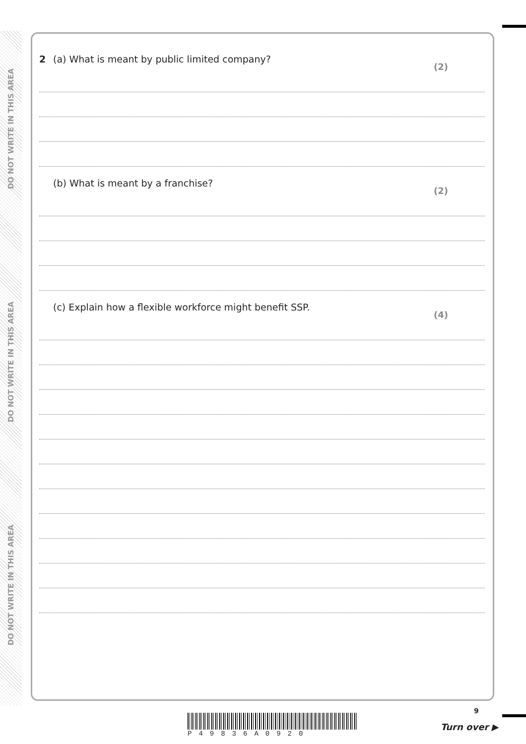DO NOT WRITE IN THIS AREA
DO NOT WRITE IN THIS AREA
DO NOT WRITE IN THIS AREA
2 (a) What is meant by public limited company?
(2)
(b) What is meant by a franchise?
(2)
(c) Explain how a flexible workforce might benefit SSP.
(4)
P49836A0920
9
Turn over ▶